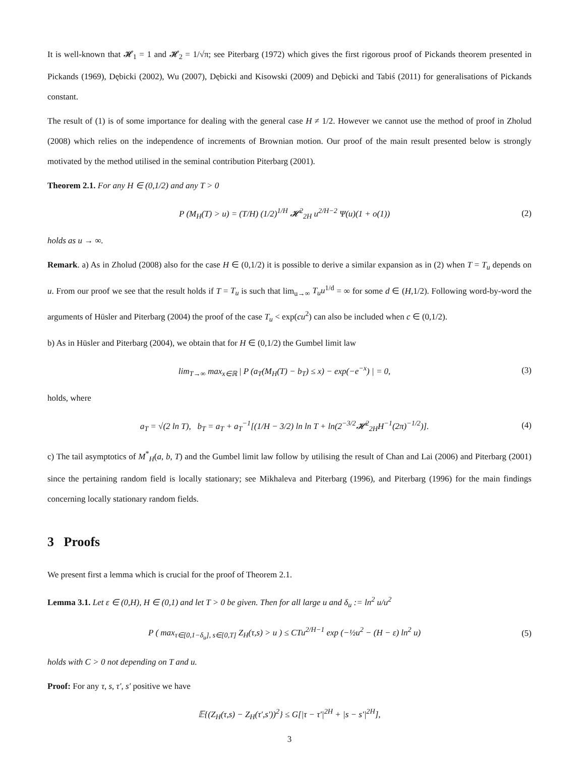It is well-known that 𝓗<sub>1</sub> = 1 and 𝓗<sub>2</sub> = 1/√π; see Piterbarg (1972) which gives the first rigorous proof of Pickands theorem presented in Pickands (1969), Dębicki (2002), Wu (2007), Dębicki and Kisowski (2009) and Dębicki and Tabiś (2011) for generalisations of Pickands constant.
The result of (1) is of some importance for dealing with the general case H ≠ 1/2. However we cannot use the method of proof in Zholud (2008) which relies on the independence of increments of Brownian motion. Our proof of the main result presented below is strongly motivated by the method utilised in the seminal contribution Piterbarg (2001).
Theorem 2.1. For any H ∈ (0,1/2) and any T > 0
P (M<sub>H</sub>(T) > u) = (T/H) (1/2)<sup>1/H</sup> 𝓗<sup>2</sup><sub>2H</sub> u<sup>2/H−2</sup> Ψ(u)(1 + o(1)) (2)
holds as u → ∞.
Remark. a) As in Zholud (2008) also for the case H ∈ (0,1/2) it is possible to derive a similar expansion as in (2) when T = T<sub>u</sub> depends on u. From our proof we see that the result holds if T = T<sub>u</sub> is such that lim<sub>u→∞</sub> T<sub>u</sub>u<sup>1/d</sup> = ∞ for some d ∈ (H,1/2). Following word-by-word the arguments of Hüsler and Piterbarg (2004) the proof of the case T<sub>u</sub> < exp(cu<sup>2</sup>) can also be included when c ∈ (0,1/2).
b) As in Hüsler and Piterbarg (2004), we obtain that for H ∈ (0,1/2) the Gumbel limit law
lim<sub>T→∞</sub> max<sub>x∈ℝ</sub> | P (a<sub>T</sub>(M<sub>H</sub>(T) − b<sub>T</sub>) ≤ x) − exp(−e<sup>−x</sup>) | = 0, (3)
holds, where
a<sub>T</sub> = √(2 ln T), b<sub>T</sub> = a<sub>T</sub> + a<sub>T</sub><sup>−1</sup>[(1/H − 3/2) ln ln T + ln(2<sup>−3/2</sup>𝓗<sup>2</sup><sub>2H</sub>H<sup>−1</sup>(2π)<sup>−1/2</sup>)]. (4)
c) The tail asymptotics of M<sup>*</sup><sub>H</sub>(a, b, T) and the Gumbel limit law follow by utilising the result of Chan and Lai (2006) and Piterbarg (2001) since the pertaining random field is locally stationary; see Mikhaleva and Piterbarg (1996), and Piterbarg (1996) for the main findings concerning locally stationary random fields.
3 Proofs
We present first a lemma which is crucial for the proof of Theorem 2.1.
Lemma 3.1. Let ε ∈ (0,H), H ∈ (0,1) and let T > 0 be given. Then for all large u and δ<sub>u</sub> := ln<sup>2</sup> u/u<sup>2</sup>
P ( max<sub>τ∈[0,1−δ<sub>u</sub>], s∈[0,T]</sub> Z<sub>H</sub>(τ,s) > u ) ≤ CTu<sup>2/H−1</sup> exp (−½u<sup>2</sup> − (H − ε) ln<sup>2</sup> u) (5)
holds with C > 0 not depending on T and u.
Proof: For any τ, s, τ′, s′ positive we have
𝔼{(Z<sub>H</sub>(τ,s) − Z<sub>H</sub>(τ′,s′))<sup>2</sup>} ≤ G[|τ − τ′|<sup>2H</sup> + |s − s′|<sup>2H</sup>],
3